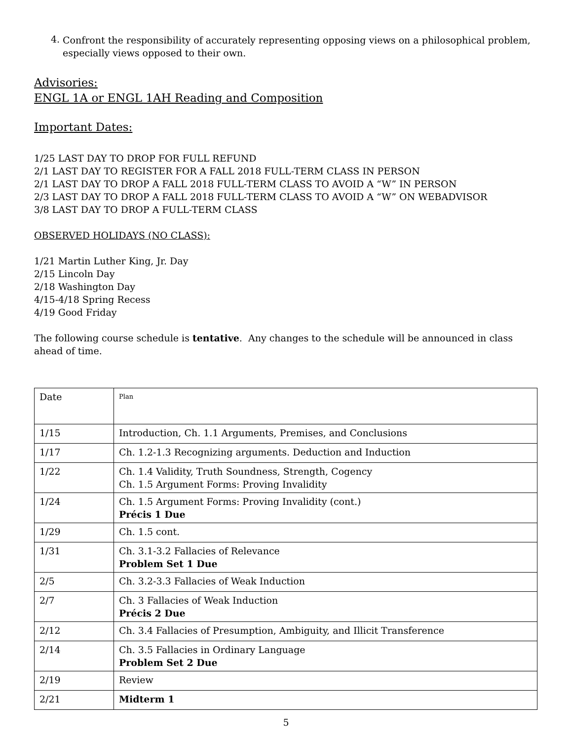4.
Confront the responsibility of accurately representing opposing views on a philosophical problem, especially views opposed to their own.
Advisories:
ENGL 1A or ENGL 1AH Reading and Composition
Important Dates:
1/25 LAST DAY TO DROP FOR FULL REFUND
2/1 LAST DAY TO REGISTER FOR A FALL 2018 FULL-TERM CLASS IN PERSON
2/1 LAST DAY TO DROP A FALL 2018 FULL-TERM CLASS TO AVOID A “W” IN PERSON
2/3 LAST DAY TO DROP A FALL 2018 FULL-TERM CLASS TO AVOID A “W” ON WEBADVISOR
3/8 LAST DAY TO DROP A FULL-TERM CLASS
OBSERVED HOLIDAYS (NO CLASS):
1/21 Martin Luther King, Jr. Day
2/15 Lincoln Day
2/18 Washington Day
4/15-4/18 Spring Recess
4/19 Good Friday
The following course schedule is tentative. Any changes to the schedule will be announced in class ahead of time.
| Date | Plan |
| 1/15 | Introduction, Ch. 1.1 Arguments, Premises, and Conclusions |
| 1/17 | Ch. 1.2-1.3 Recognizing arguments. Deduction and Induction |
| 1/22 | Ch. 1.4 Validity, Truth Soundness, Strength, Cogency Ch. 1.5 Argument Forms: Proving Invalidity |
| 1/24 | Ch. 1.5 Argument Forms: Proving Invalidity (cont.) Précis 1 Due |
| 1/29 | Ch. 1.5 cont. |
| 1/31 | Ch. 3.1-3.2 Fallacies of Relevance Problem Set 1 Due |
| 2/5 | Ch. 3.2-3.3 Fallacies of Weak Induction |
| 2/7 | Ch. 3 Fallacies of Weak Induction Précis 2 Due |
| 2/12 | Ch. 3.4 Fallacies of Presumption, Ambiguity, and Illicit Transference |
| 2/14 | Ch. 3.5 Fallacies in Ordinary Language Problem Set 2 Due |
| 2/19 | Review |
| 2/21 | Midterm 1 |
5